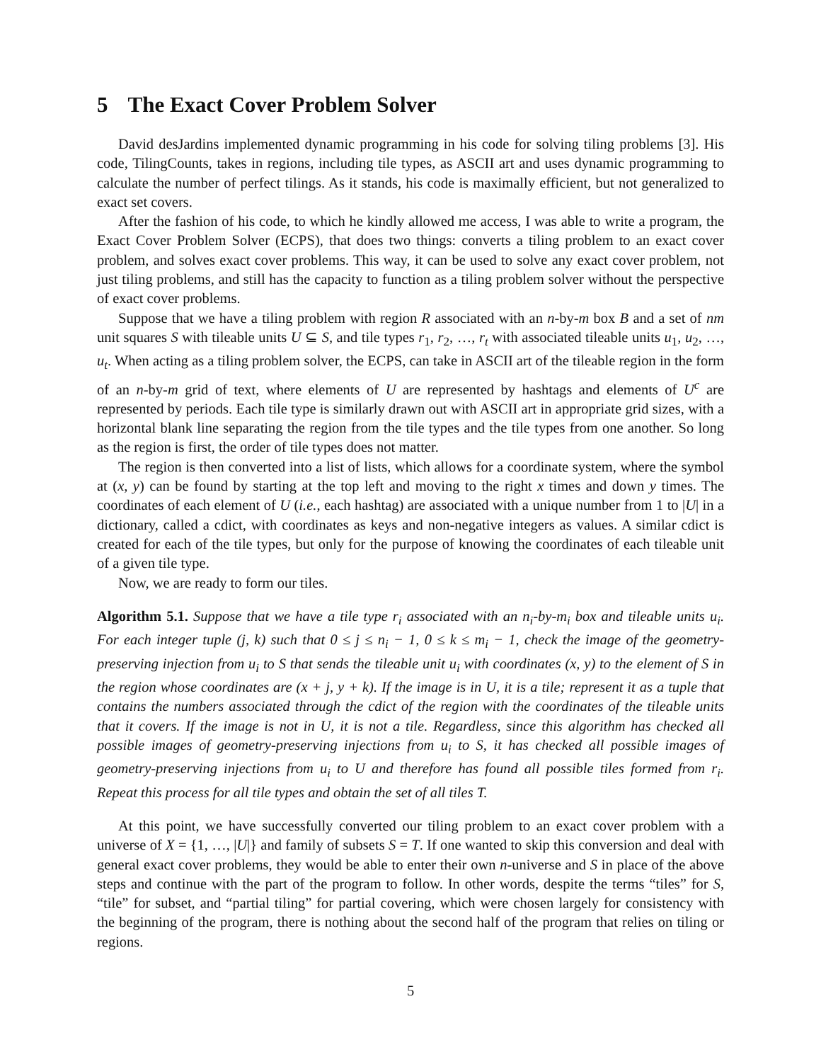5 The Exact Cover Problem Solver
David desJardins implemented dynamic programming in his code for solving tiling problems [3]. His code, TilingCounts, takes in regions, including tile types, as ASCII art and uses dynamic programming to calculate the number of perfect tilings. As it stands, his code is maximally efficient, but not generalized to exact set covers.
After the fashion of his code, to which he kindly allowed me access, I was able to write a program, the Exact Cover Problem Solver (ECPS), that does two things: converts a tiling problem to an exact cover problem, and solves exact cover problems. This way, it can be used to solve any exact cover problem, not just tiling problems, and still has the capacity to function as a tiling problem solver without the perspective of exact cover problems.
Suppose that we have a tiling problem with region R associated with an n-by-m box B and a set of nm unit squares S with tileable units U ⊆ S, and tile types r<sub>1</sub>, r<sub>2</sub>, …, r<sub>t</sub> with associated tileable units u<sub>1</sub>, u<sub>2</sub>, …, u<sub>t</sub>. When acting as a tiling problem solver, the ECPS, can take in ASCII art of the tileable region in the form of an n-by-m grid of text, where elements of U are represented by hashtags and elements of U<sup>c</sup> are represented by periods. Each tile type is similarly drawn out with ASCII art in appropriate grid sizes, with a horizontal blank line separating the region from the tile types and the tile types from one another. So long as the region is first, the order of tile types does not matter.
The region is then converted into a list of lists, which allows for a coordinate system, where the symbol at (x, y) can be found by starting at the top left and moving to the right x times and down y times. The coordinates of each element of U (i.e., each hashtag) are associated with a unique number from 1 to |U| in a dictionary, called a cdict, with coordinates as keys and non-negative integers as values. A similar cdict is created for each of the tile types, but only for the purpose of knowing the coordinates of each tileable unit of a given tile type.
Now, we are ready to form our tiles.
Algorithm 5.1. Suppose that we have a tile type r<sub>i</sub> associated with an n<sub>i</sub>-by-m<sub>i</sub> box and tileable units u<sub>i</sub>. For each integer tuple (j, k) such that 0 ≤ j ≤ n<sub>i</sub> − 1, 0 ≤ k ≤ m<sub>i</sub> − 1, check the image of the geometry-preserving injection from u<sub>i</sub> to S that sends the tileable unit u<sub>i</sub> with coordinates (x, y) to the element of S in the region whose coordinates are (x + j, y + k). If the image is in U, it is a tile; represent it as a tuple that contains the numbers associated through the cdict of the region with the coordinates of the tileable units that it covers. If the image is not in U, it is not a tile. Regardless, since this algorithm has checked all possible images of geometry-preserving injections from u<sub>i</sub> to S, it has checked all possible images of geometry-preserving injections from u<sub>i</sub> to U and therefore has found all possible tiles formed from r<sub>i</sub>. Repeat this process for all tile types and obtain the set of all tiles T.
At this point, we have successfully converted our tiling problem to an exact cover problem with a universe of X = {1, …, |U|} and family of subsets S = T. If one wanted to skip this conversion and deal with general exact cover problems, they would be able to enter their own n-universe and S in place of the above steps and continue with the part of the program to follow. In other words, despite the terms “tiles” for S, “tile” for subset, and “partial tiling” for partial covering, which were chosen largely for consistency with the beginning of the program, there is nothing about the second half of the program that relies on tiling or regions.
5